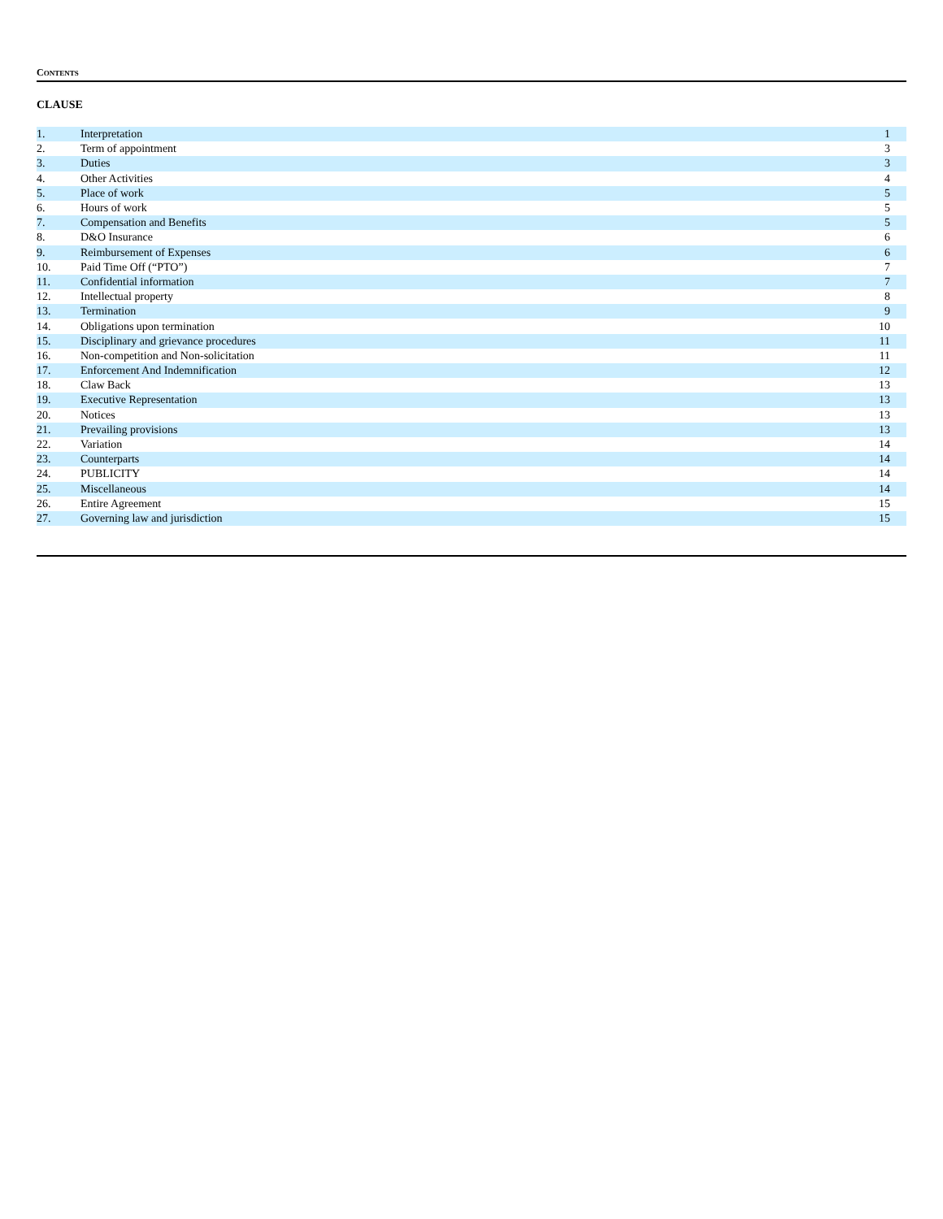CONTENTS
CLAUSE
| 1. | Interpretation | 1 |
| 2. | Term of appointment | 3 |
| 3. | Duties | 3 |
| 4. | Other Activities | 4 |
| 5. | Place of work | 5 |
| 6. | Hours of work | 5 |
| 7. | Compensation and Benefits | 5 |
| 8. | D&O Insurance | 6 |
| 9. | Reimbursement of Expenses | 6 |
| 10. | Paid Time Off (“PTO”) | 7 |
| 11. | Confidential information | 7 |
| 12. | Intellectual property | 8 |
| 13. | Termination | 9 |
| 14. | Obligations upon termination | 10 |
| 15. | Disciplinary and grievance procedures | 11 |
| 16. | Non-competition and Non-solicitation | 11 |
| 17. | Enforcement And Indemnification | 12 |
| 18. | Claw Back | 13 |
| 19. | Executive Representation | 13 |
| 20. | Notices | 13 |
| 21. | Prevailing provisions | 13 |
| 22. | Variation | 14 |
| 23. | Counterparts | 14 |
| 24. | PUBLICITY | 14 |
| 25. | Miscellaneous | 14 |
| 26. | Entire Agreement | 15 |
| 27. | Governing law and jurisdiction | 15 |